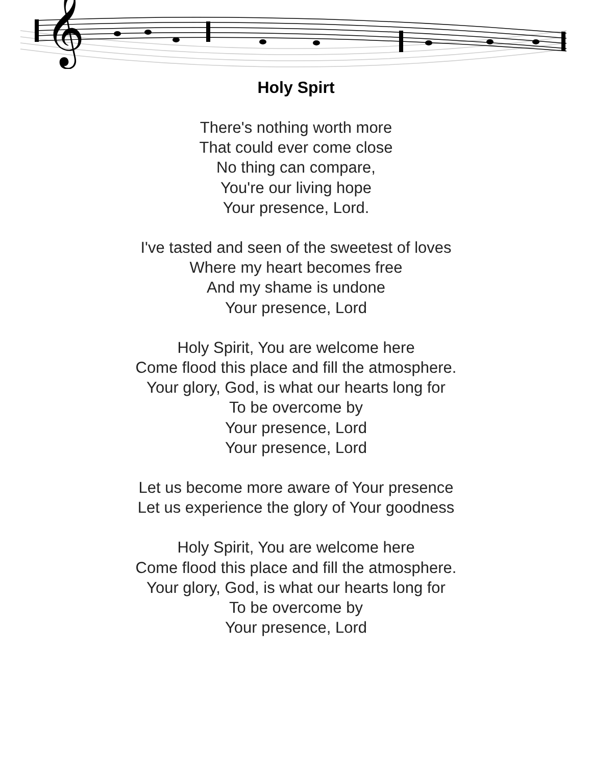𝄞
Holy Spirt
There's nothing worth more
That could ever come close
No thing can compare,
You're our living hope
Your presence, Lord.
I've tasted and seen of the sweetest of loves
Where my heart becomes free
And my shame is undone
Your presence, Lord
Holy Spirit, You are welcome here
Come flood this place and fill the atmosphere.
Your glory, God, is what our hearts long for
To be overcome by
Your presence, Lord
Your presence, Lord
Let us become more aware of Your presence
Let us experience the glory of Your goodness
Holy Spirit, You are welcome here
Come flood this place and fill the atmosphere.
Your glory, God, is what our hearts long for
To be overcome by
Your presence, Lord